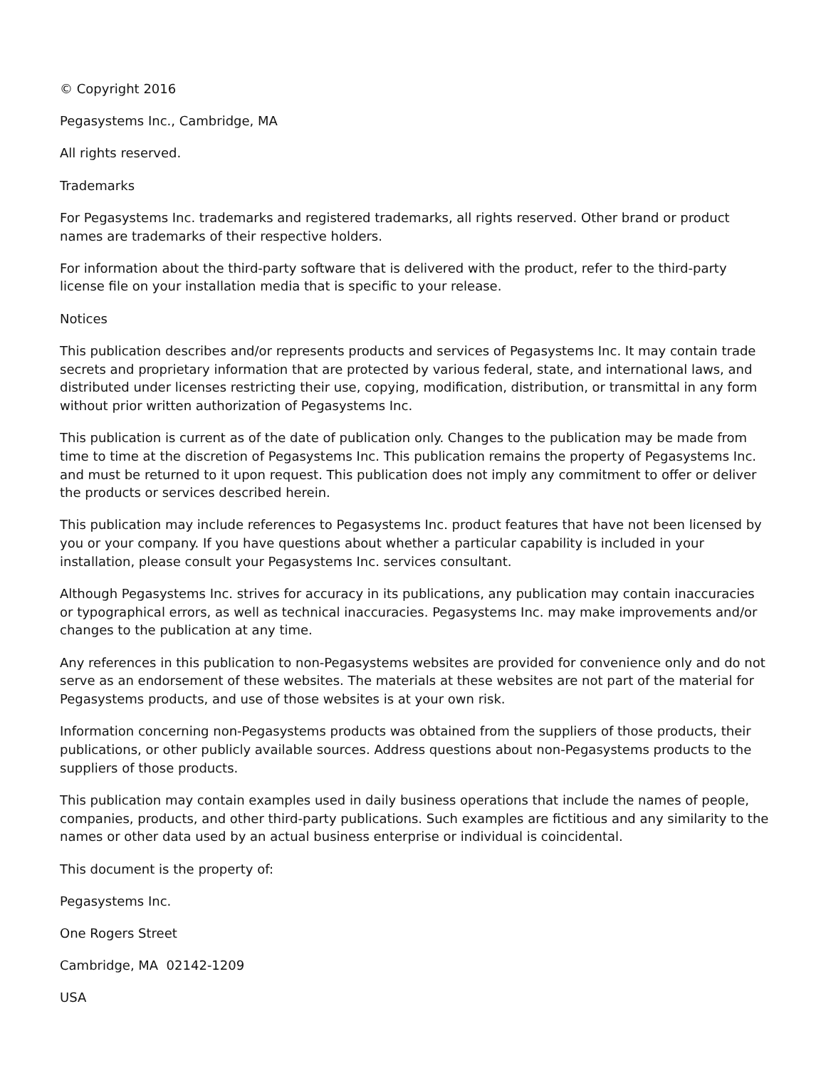© Copyright 2016
Pegasystems Inc., Cambridge, MA
All rights reserved.
Trademarks
For Pegasystems Inc. trademarks and registered trademarks, all rights reserved. Other brand or product names are trademarks of their respective holders.
For information about the third-party software that is delivered with the product, refer to the third-party license file on your installation media that is specific to your release.
Notices
This publication describes and/or represents products and services of Pegasystems Inc. It may contain trade secrets and proprietary information that are protected by various federal, state, and international laws, and distributed under licenses restricting their use, copying, modification, distribution, or transmittal in any form without prior written authorization of Pegasystems Inc.
This publication is current as of the date of publication only. Changes to the publication may be made from time to time at the discretion of Pegasystems Inc. This publication remains the property of Pegasystems Inc. and must be returned to it upon request. This publication does not imply any commitment to offer or deliver the products or services described herein.
This publication may include references to Pegasystems Inc. product features that have not been licensed by you or your company. If you have questions about whether a particular capability is included in your installation, please consult your Pegasystems Inc. services consultant.
Although Pegasystems Inc. strives for accuracy in its publications, any publication may contain inaccuracies or typographical errors, as well as technical inaccuracies. Pegasystems Inc. may make improvements and/or changes to the publication at any time.
Any references in this publication to non-Pegasystems websites are provided for convenience only and do not serve as an endorsement of these websites. The materials at these websites are not part of the material for Pegasystems products, and use of those websites is at your own risk.
Information concerning non-Pegasystems products was obtained from the suppliers of those products, their publications, or other publicly available sources. Address questions about non-Pegasystems products to the suppliers of those products.
This publication may contain examples used in daily business operations that include the names of people, companies, products, and other third-party publications. Such examples are fictitious and any similarity to the names or other data used by an actual business enterprise or individual is coincidental.
This document is the property of:
Pegasystems Inc.
One Rogers Street
Cambridge, MA 02142-1209
USA